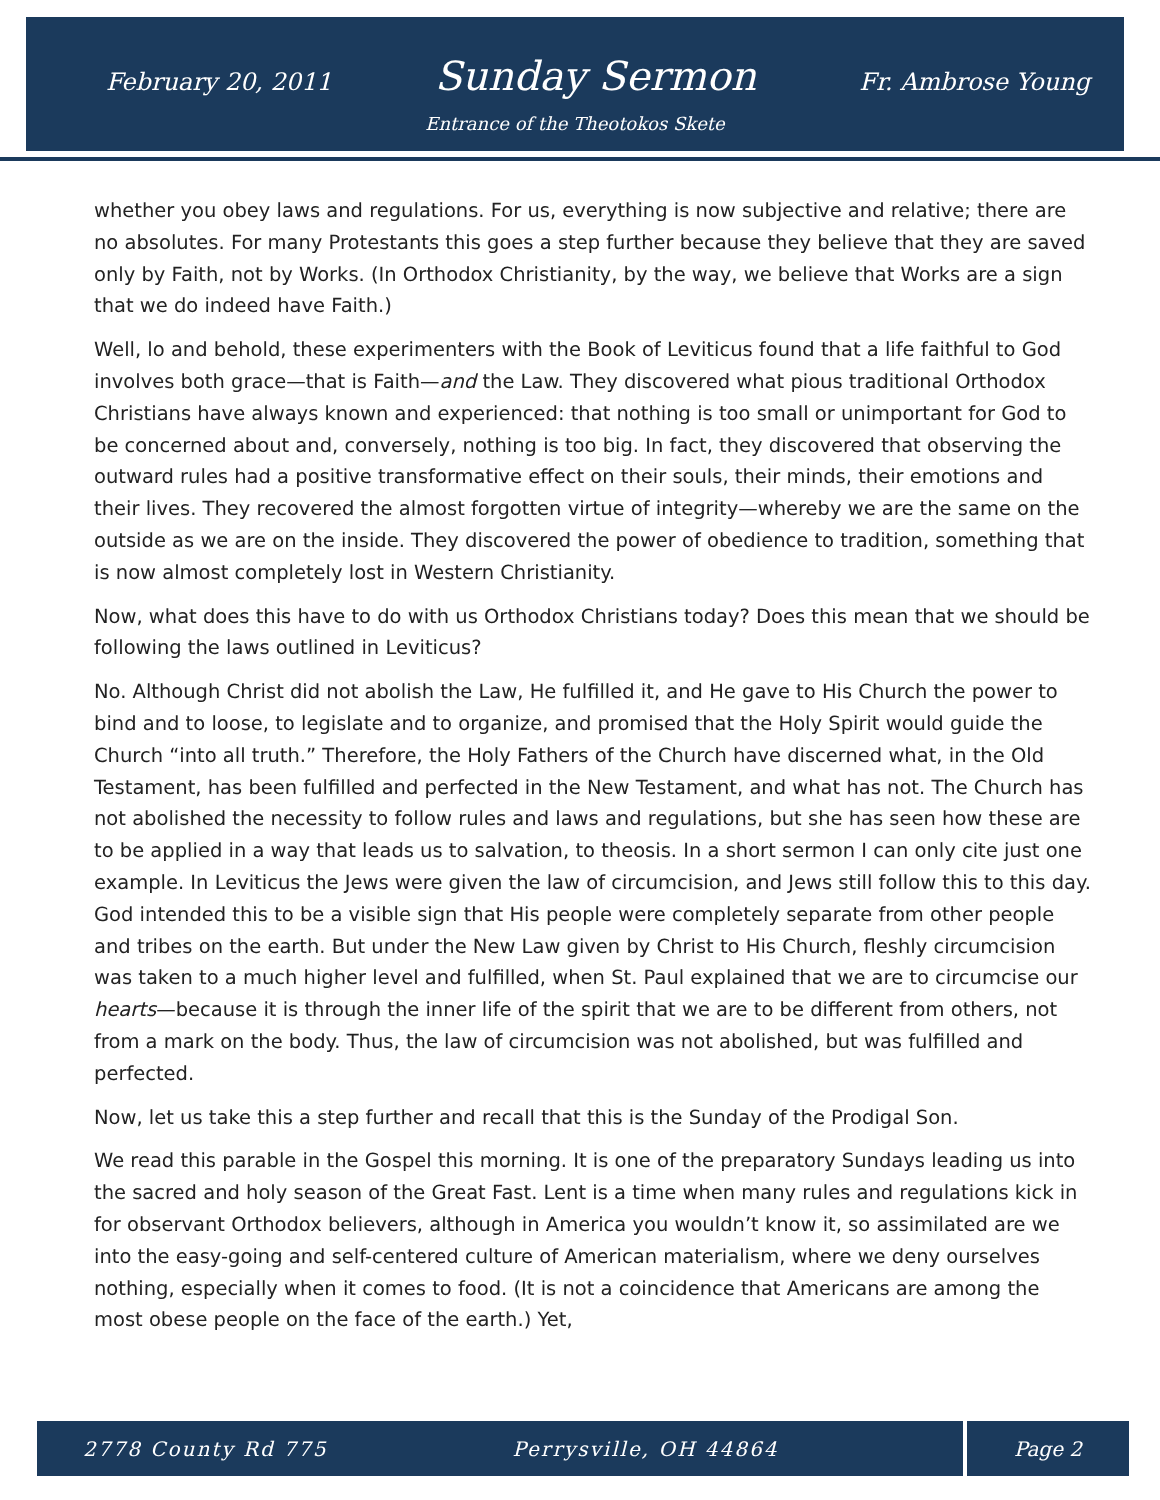February 20, 2011 Sunday Sermon Fr. Ambrose Young
Entrance of the Theotokos Skete
whether you obey laws and regulations. For us, everything is now subjective and relative; there are no absolutes. For many Protestants this goes a step further because they believe that they are saved only by Faith, not by Works. (In Orthodox Christianity, by the way, we believe that Works are a sign that we do indeed have Faith.)
Well, lo and behold, these experimenters with the Book of Leviticus found that a life faithful to God involves both grace—that is Faith—and the Law. They discovered what pious traditional Orthodox Christians have always known and experienced: that nothing is too small or unimportant for God to be concerned about and, conversely, nothing is too big. In fact, they discovered that observing the outward rules had a positive transformative effect on their souls, their minds, their emotions and their lives. They recovered the almost forgotten virtue of integrity—whereby we are the same on the outside as we are on the inside. They discovered the power of obedience to tradition, something that is now almost completely lost in Western Christianity.
Now, what does this have to do with us Orthodox Christians today? Does this mean that we should be following the laws outlined in Leviticus?
No. Although Christ did not abolish the Law, He fulfilled it, and He gave to His Church the power to bind and to loose, to legislate and to organize, and promised that the Holy Spirit would guide the Church “into all truth.” Therefore, the Holy Fathers of the Church have discerned what, in the Old Testament, has been fulfilled and perfected in the New Testament, and what has not. The Church has not abolished the necessity to follow rules and laws and regulations, but she has seen how these are to be applied in a way that leads us to salvation, to theosis. In a short sermon I can only cite just one example. In Leviticus the Jews were given the law of circumcision, and Jews still follow this to this day. God intended this to be a visible sign that His people were completely separate from other people and tribes on the earth. But under the New Law given by Christ to His Church, fleshly circumcision was taken to a much higher level and fulfilled, when St. Paul explained that we are to circumcise our hearts—because it is through the inner life of the spirit that we are to be different from others, not from a mark on the body. Thus, the law of circumcision was not abolished, but was fulfilled and perfected.
Now, let us take this a step further and recall that this is the Sunday of the Prodigal Son.
We read this parable in the Gospel this morning. It is one of the preparatory Sundays leading us into the sacred and holy season of the Great Fast. Lent is a time when many rules and regulations kick in for observant Orthodox believers, although in America you wouldn’t know it, so assimilated are we into the easy-going and self-centered culture of American materialism, where we deny ourselves nothing, especially when it comes to food. (It is not a coincidence that Americans are among the most obese people on the face of the earth.) Yet,
2778 County Rd 775 Perrysville, OH 44864 Page 2